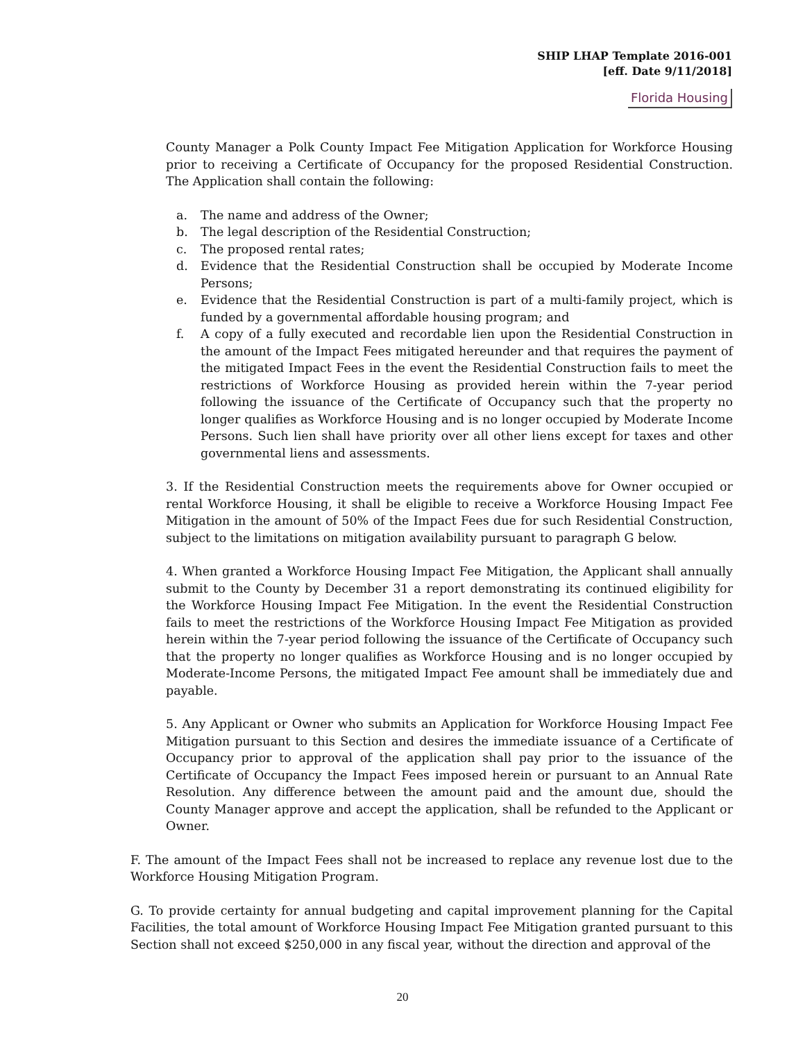SHIP LHAP Template 2016-001
[eff. Date 9/11/2018]
Florida Housing
County Manager a Polk County Impact Fee Mitigation Application for Workforce Housing prior to receiving a Certificate of Occupancy for the proposed Residential Construction. The Application shall contain the following:
a. The name and address of the Owner;
b. The legal description of the Residential Construction;
c. The proposed rental rates;
d. Evidence that the Residential Construction shall be occupied by Moderate Income Persons;
e. Evidence that the Residential Construction is part of a multi-family project, which is funded by a governmental affordable housing program; and
f. A copy of a fully executed and recordable lien upon the Residential Construction in the amount of the Impact Fees mitigated hereunder and that requires the payment of the mitigated Impact Fees in the event the Residential Construction fails to meet the restrictions of Workforce Housing as provided herein within the 7-year period following the issuance of the Certificate of Occupancy such that the property no longer qualifies as Workforce Housing and is no longer occupied by Moderate Income Persons. Such lien shall have priority over all other liens except for taxes and other governmental liens and assessments.
3. If the Residential Construction meets the requirements above for Owner occupied or rental Workforce Housing, it shall be eligible to receive a Workforce Housing Impact Fee Mitigation in the amount of 50% of the Impact Fees due for such Residential Construction, subject to the limitations on mitigation availability pursuant to paragraph G below.
4. When granted a Workforce Housing Impact Fee Mitigation, the Applicant shall annually submit to the County by December 31 a report demonstrating its continued eligibility for the Workforce Housing Impact Fee Mitigation. In the event the Residential Construction fails to meet the restrictions of the Workforce Housing Impact Fee Mitigation as provided herein within the 7-year period following the issuance of the Certificate of Occupancy such that the property no longer qualifies as Workforce Housing and is no longer occupied by Moderate-Income Persons, the mitigated Impact Fee amount shall be immediately due and payable.
5. Any Applicant or Owner who submits an Application for Workforce Housing Impact Fee Mitigation pursuant to this Section and desires the immediate issuance of a Certificate of Occupancy prior to approval of the application shall pay prior to the issuance of the Certificate of Occupancy the Impact Fees imposed herein or pursuant to an Annual Rate Resolution. Any difference between the amount paid and the amount due, should the County Manager approve and accept the application, shall be refunded to the Applicant or Owner.
F. The amount of the Impact Fees shall not be increased to replace any revenue lost due to the Workforce Housing Mitigation Program.
G. To provide certainty for annual budgeting and capital improvement planning for the Capital Facilities, the total amount of Workforce Housing Impact Fee Mitigation granted pursuant to this Section shall not exceed $250,000 in any fiscal year, without the direction and approval of the
20